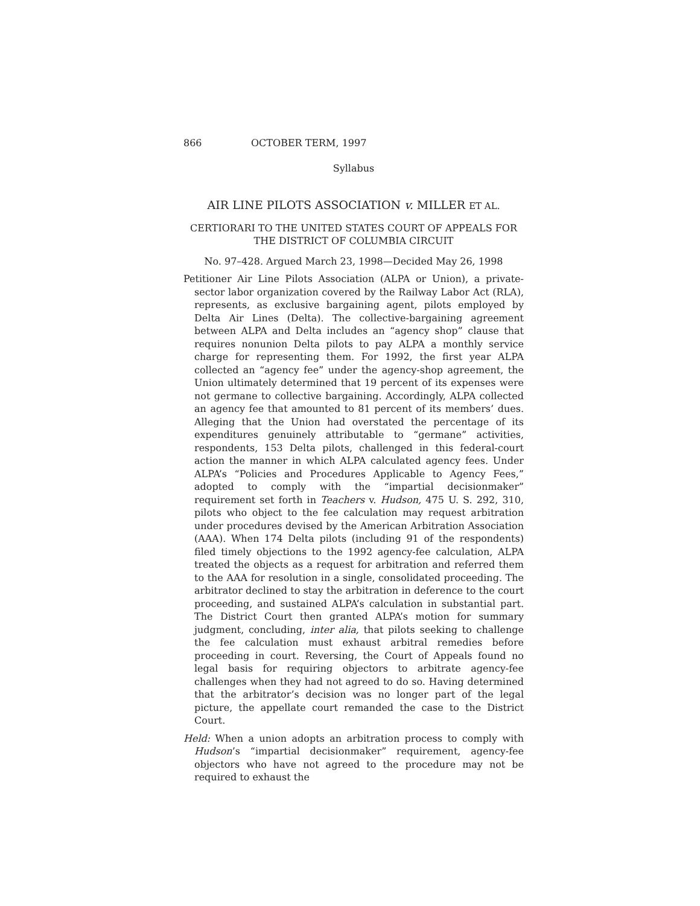866 OCTOBER TERM, 1997
Syllabus
AIR LINE PILOTS ASSOCIATION v. MILLER ET AL.
CERTIORARI TO THE UNITED STATES COURT OF APPEALS FOR
THE DISTRICT OF COLUMBIA CIRCUIT
No. 97–428. Argued March 23, 1998—Decided May 26, 1998
Petitioner Air Line Pilots Association (ALPA or Union), a private-sector labor organization covered by the Railway Labor Act (RLA), represents, as exclusive bargaining agent, pilots employed by Delta Air Lines (Delta). The collective-bargaining agreement between ALPA and Delta includes an “agency shop” clause that requires nonunion Delta pilots to pay ALPA a monthly service charge for representing them. For 1992, the first year ALPA collected an “agency fee” under the agency-shop agreement, the Union ultimately determined that 19 percent of its expenses were not germane to collective bargaining. Accordingly, ALPA collected an agency fee that amounted to 81 percent of its members’ dues. Alleging that the Union had overstated the percentage of its expenditures genuinely attributable to “germane” activities, respondents, 153 Delta pilots, challenged in this federal-court action the manner in which ALPA calculated agency fees. Under ALPA’s “Policies and Procedures Applicable to Agency Fees,” adopted to comply with the “impartial decisionmaker” requirement set forth in Teachers v. Hudson, 475 U. S. 292, 310, pilots who object to the fee calculation may request arbitration under procedures devised by the American Arbitration Association (AAA). When 174 Delta pilots (including 91 of the respondents) filed timely objections to the 1992 agency-fee calculation, ALPA treated the objects as a request for arbitration and referred them to the AAA for resolution in a single, consolidated proceeding. The arbitrator declined to stay the arbitration in deference to the court proceeding, and sustained ALPA’s calculation in substantial part. The District Court then granted ALPA’s motion for summary judgment, concluding, inter alia, that pilots seeking to challenge the fee calculation must exhaust arbitral remedies before proceeding in court. Reversing, the Court of Appeals found no legal basis for requiring objectors to arbitrate agency-fee challenges when they had not agreed to do so. Having determined that the arbitrator’s decision was no longer part of the legal picture, the appellate court remanded the case to the District Court.
Held: When a union adopts an arbitration process to comply with Hudson’s “impartial decisionmaker” requirement, agency-fee objectors who have not agreed to the procedure may not be required to exhaust the